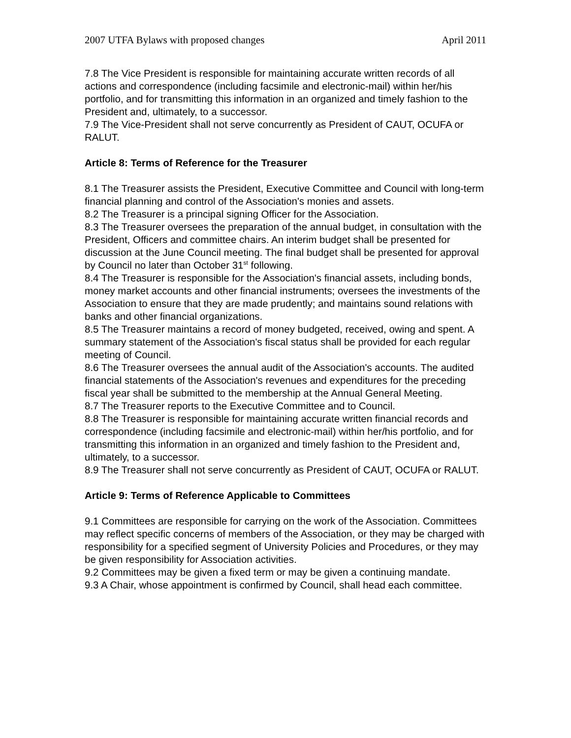2007 UTFA Bylaws with proposed changes April 2011
7.8 The Vice President is responsible for maintaining accurate written records of all actions and correspondence (including facsimile and electronic-mail) within her/his portfolio, and for transmitting this information in an organized and timely fashion to the President and, ultimately, to a successor.
7.9 The Vice-President shall not serve concurrently as President of CAUT, OCUFA or RALUT.
Article 8: Terms of Reference for the Treasurer
8.1 The Treasurer assists the President, Executive Committee and Council with long-term financial planning and control of the Association's monies and assets.
8.2 The Treasurer is a principal signing Officer for the Association.
8.3 The Treasurer oversees the preparation of the annual budget, in consultation with the President, Officers and committee chairs. An interim budget shall be presented for discussion at the June Council meeting. The final budget shall be presented for approval by Council no later than October 31<sup>st</sup> following.
8.4 The Treasurer is responsible for the Association's financial assets, including bonds, money market accounts and other financial instruments; oversees the investments of the Association to ensure that they are made prudently; and maintains sound relations with banks and other financial organizations.
8.5 The Treasurer maintains a record of money budgeted, received, owing and spent. A summary statement of the Association's fiscal status shall be provided for each regular meeting of Council.
8.6 The Treasurer oversees the annual audit of the Association's accounts. The audited financial statements of the Association's revenues and expenditures for the preceding fiscal year shall be submitted to the membership at the Annual General Meeting.
8.7 The Treasurer reports to the Executive Committee and to Council.
8.8 The Treasurer is responsible for maintaining accurate written financial records and correspondence (including facsimile and electronic-mail) within her/his portfolio, and for transmitting this information in an organized and timely fashion to the President and, ultimately, to a successor.
8.9 The Treasurer shall not serve concurrently as President of CAUT, OCUFA or RALUT.
Article 9: Terms of Reference Applicable to Committees
9.1 Committees are responsible for carrying on the work of the Association. Committees may reflect specific concerns of members of the Association, or they may be charged with responsibility for a specified segment of University Policies and Procedures, or they may be given responsibility for Association activities.
9.2 Committees may be given a fixed term or may be given a continuing mandate.
9.3 A Chair, whose appointment is confirmed by Council, shall head each committee.